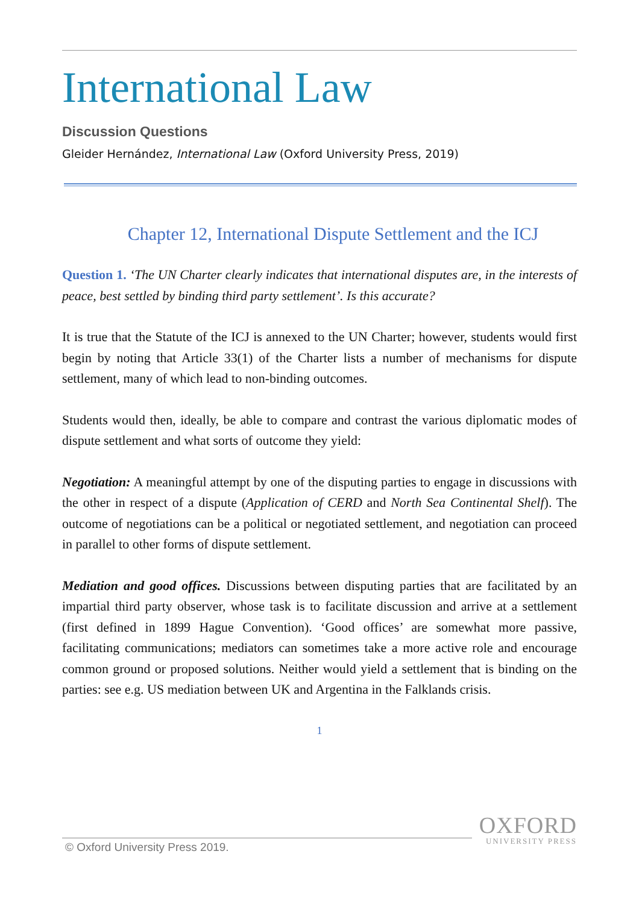International Law
Discussion Questions
Gleider Hernández, International Law (Oxford University Press, 2019)
Chapter 12, International Dispute Settlement and the ICJ
Question 1. ‘The UN Charter clearly indicates that international disputes are, in the interests of peace, best settled by binding third party settlement’. Is this accurate?
It is true that the Statute of the ICJ is annexed to the UN Charter; however, students would first begin by noting that Article 33(1) of the Charter lists a number of mechanisms for dispute settlement, many of which lead to non-binding outcomes.
Students would then, ideally, be able to compare and contrast the various diplomatic modes of dispute settlement and what sorts of outcome they yield:
Negotiation: A meaningful attempt by one of the disputing parties to engage in discussions with the other in respect of a dispute (Application of CERD and North Sea Continental Shelf). The outcome of negotiations can be a political or negotiated settlement, and negotiation can proceed in parallel to other forms of dispute settlement.
Mediation and good offices. Discussions between disputing parties that are facilitated by an impartial third party observer, whose task is to facilitate discussion and arrive at a settlement (first defined in 1899 Hague Convention). ‘Good offices’ are somewhat more passive, facilitating communications; mediators can sometimes take a more active role and encourage common ground or proposed solutions. Neither would yield a settlement that is binding on the parties: see e.g. US mediation between UK and Argentina in the Falklands crisis.
1
OXFORD
UNIVERSITY PRESS
© Oxford University Press 2019.